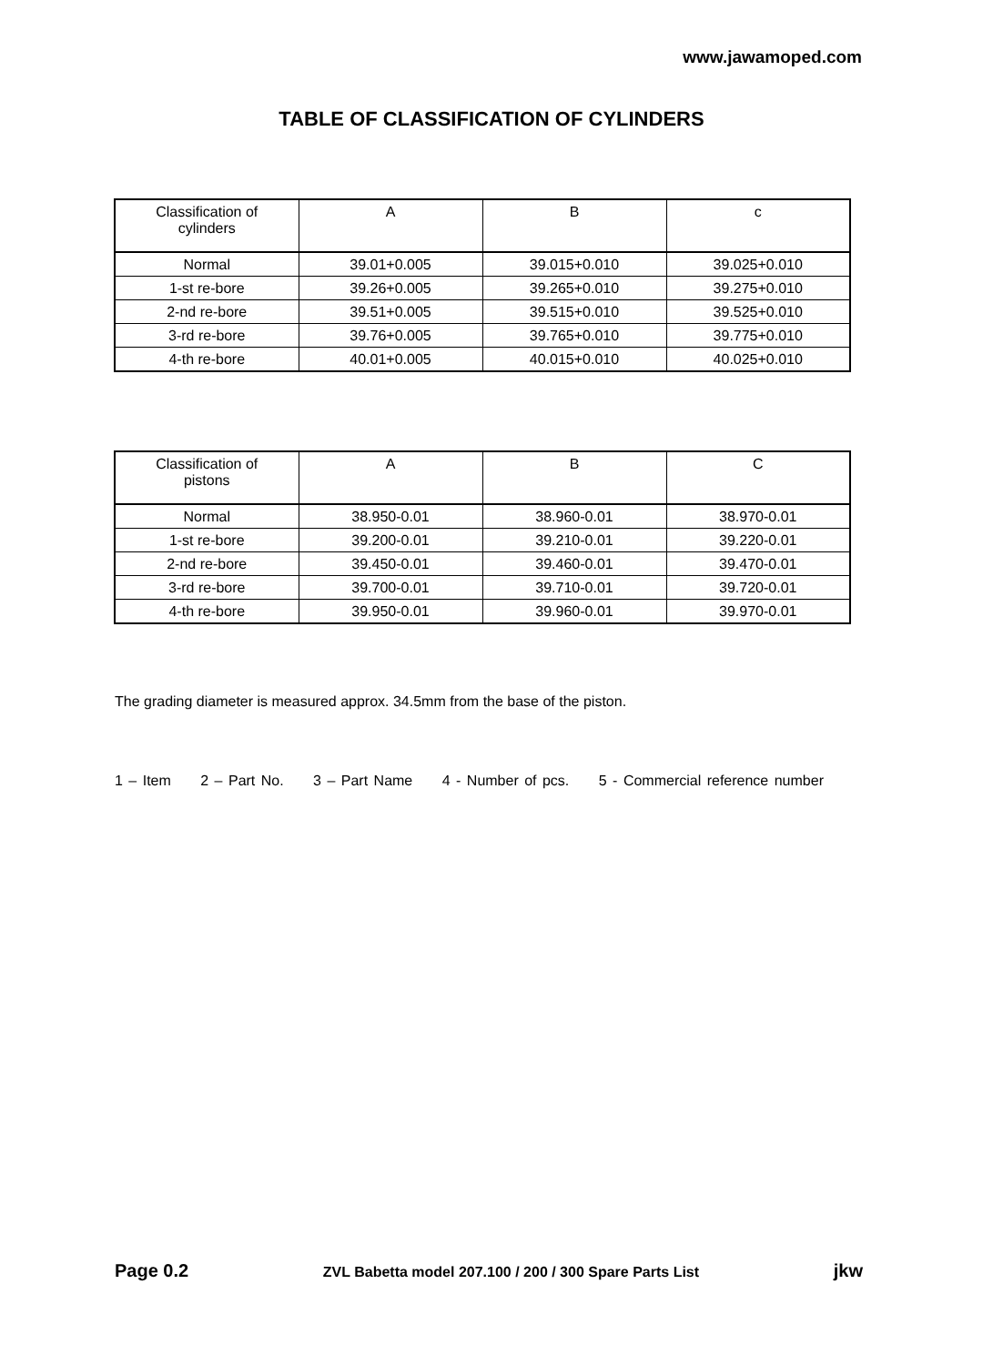www.jawamoped.com
TABLE OF CLASSIFICATION OF CYLINDERS
| Classification of cylinders | A | B | c |
| --- | --- | --- | --- |
| Normal | 39.01+0.005 | 39.015+0.010 | 39.025+0.010 |
| 1-st re-bore | 39.26+0.005 | 39.265+0.010 | 39.275+0.010 |
| 2-nd re-bore | 39.51+0.005 | 39.515+0.010 | 39.525+0.010 |
| 3-rd re-bore | 39.76+0.005 | 39.765+0.010 | 39.775+0.010 |
| 4-th re-bore | 40.01+0.005 | 40.015+0.010 | 40.025+0.010 |
| Classification of pistons | A | B | C |
| --- | --- | --- | --- |
| Normal | 38.950-0.01 | 38.960-0.01 | 38.970-0.01 |
| 1-st re-bore | 39.200-0.01 | 39.210-0.01 | 39.220-0.01 |
| 2-nd re-bore | 39.450-0.01 | 39.460-0.01 | 39.470-0.01 |
| 3-rd re-bore | 39.700-0.01 | 39.710-0.01 | 39.720-0.01 |
| 4-th re-bore | 39.950-0.01 | 39.960-0.01 | 39.970-0.01 |
The grading diameter is measured approx. 34.5mm from the base of the piston.
1 – Item 2 – Part No. 3 – Part Name 4 - Number of pcs. 5 - Commercial reference number
Page 0.2 ZVL Babetta model 207.100 / 200 / 300 Spare Parts List jkw